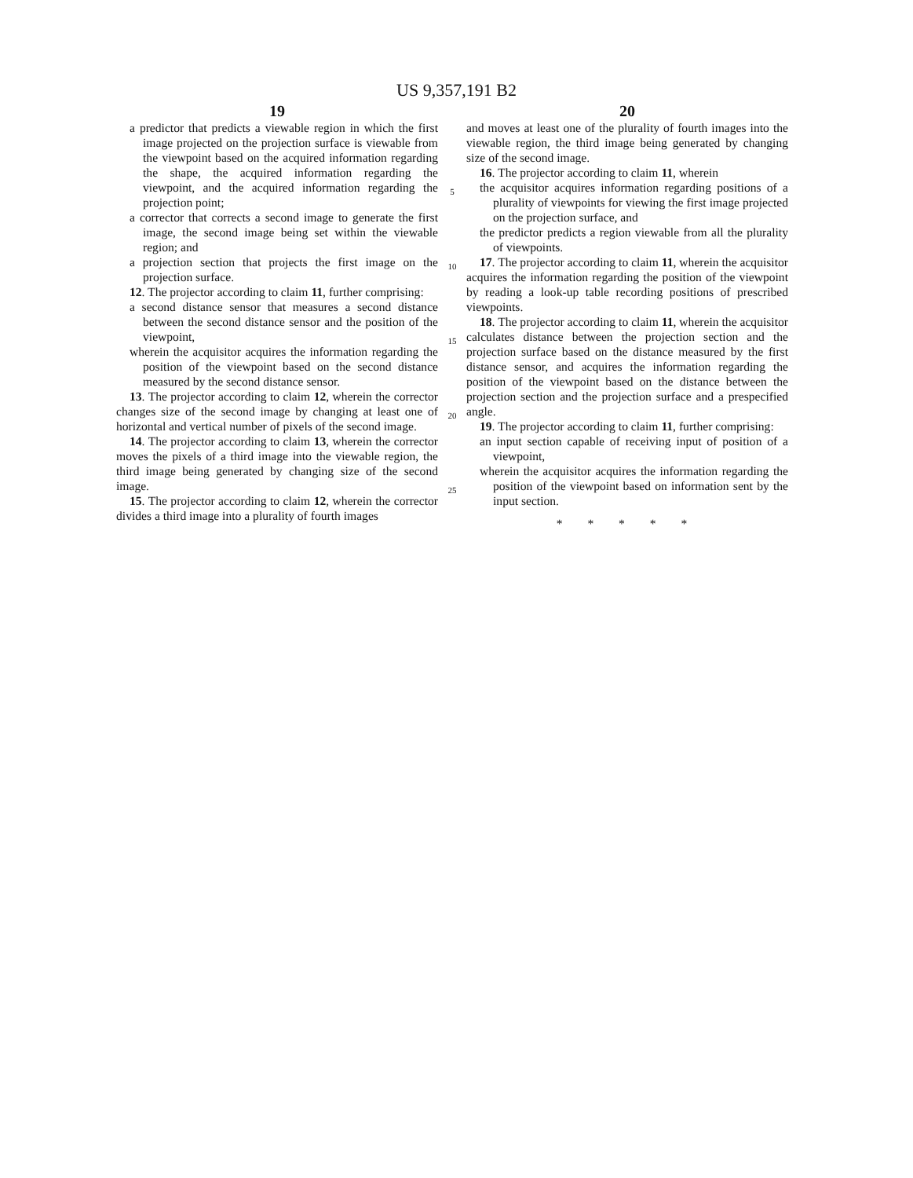US 9,357,191 B2
19
a predictor that predicts a viewable region in which the first image projected on the projection surface is viewable from the viewpoint based on the acquired information regarding the shape, the acquired information regarding the viewpoint, and the acquired information regarding the projection point;
a corrector that corrects a second image to generate the first image, the second image being set within the viewable region; and
a projection section that projects the first image on the projection surface.
12. The projector according to claim 11, further comprising:
a second distance sensor that measures a second distance between the second distance sensor and the position of the viewpoint,
wherein the acquisitor acquires the information regarding the position of the viewpoint based on the second distance measured by the second distance sensor.
13. The projector according to claim 12, wherein the corrector changes size of the second image by changing at least one of horizontal and vertical number of pixels of the second image.
14. The projector according to claim 13, wherein the corrector moves the pixels of a third image into the viewable region, the third image being generated by changing size of the second image.
15. The projector according to claim 12, wherein the corrector divides a third image into a plurality of fourth images
5
10
15
20
25
20
and moves at least one of the plurality of fourth images into the viewable region, the third image being generated by changing size of the second image.
16. The projector according to claim 11, wherein
the acquisitor acquires information regarding positions of a plurality of viewpoints for viewing the first image projected on the projection surface, and
the predictor predicts a region viewable from all the plurality of viewpoints.
17. The projector according to claim 11, wherein the acquisitor acquires the information regarding the position of the viewpoint by reading a look-up table recording positions of prescribed viewpoints.
18. The projector according to claim 11, wherein the acquisitor calculates distance between the projection section and the projection surface based on the distance measured by the first distance sensor, and acquires the information regarding the position of the viewpoint based on the distance between the projection section and the projection surface and a prespecified angle.
19. The projector according to claim 11, further comprising:
an input section capable of receiving input of position of a viewpoint,
wherein the acquisitor acquires the information regarding the position of the viewpoint based on information sent by the input section.
* * * * *